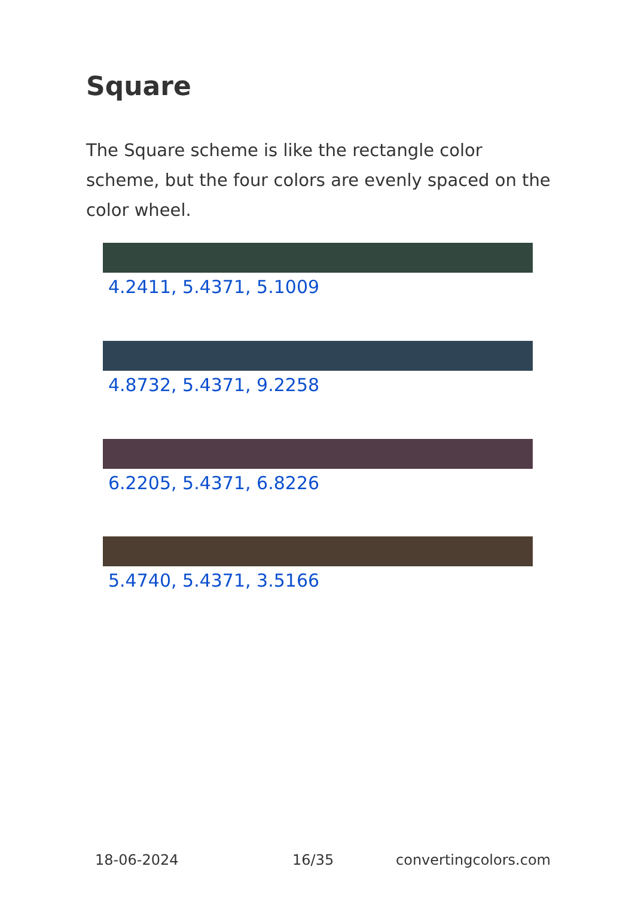Square
The Square scheme is like the rectangle color scheme, but the four colors are evenly spaced on the color wheel.
4.2411, 5.4371, 5.1009
4.8732, 5.4371, 9.2258
6.2205, 5.4371, 6.8226
5.4740, 5.4371, 3.5166
18-06-2024 16/35 convertingcolors.com